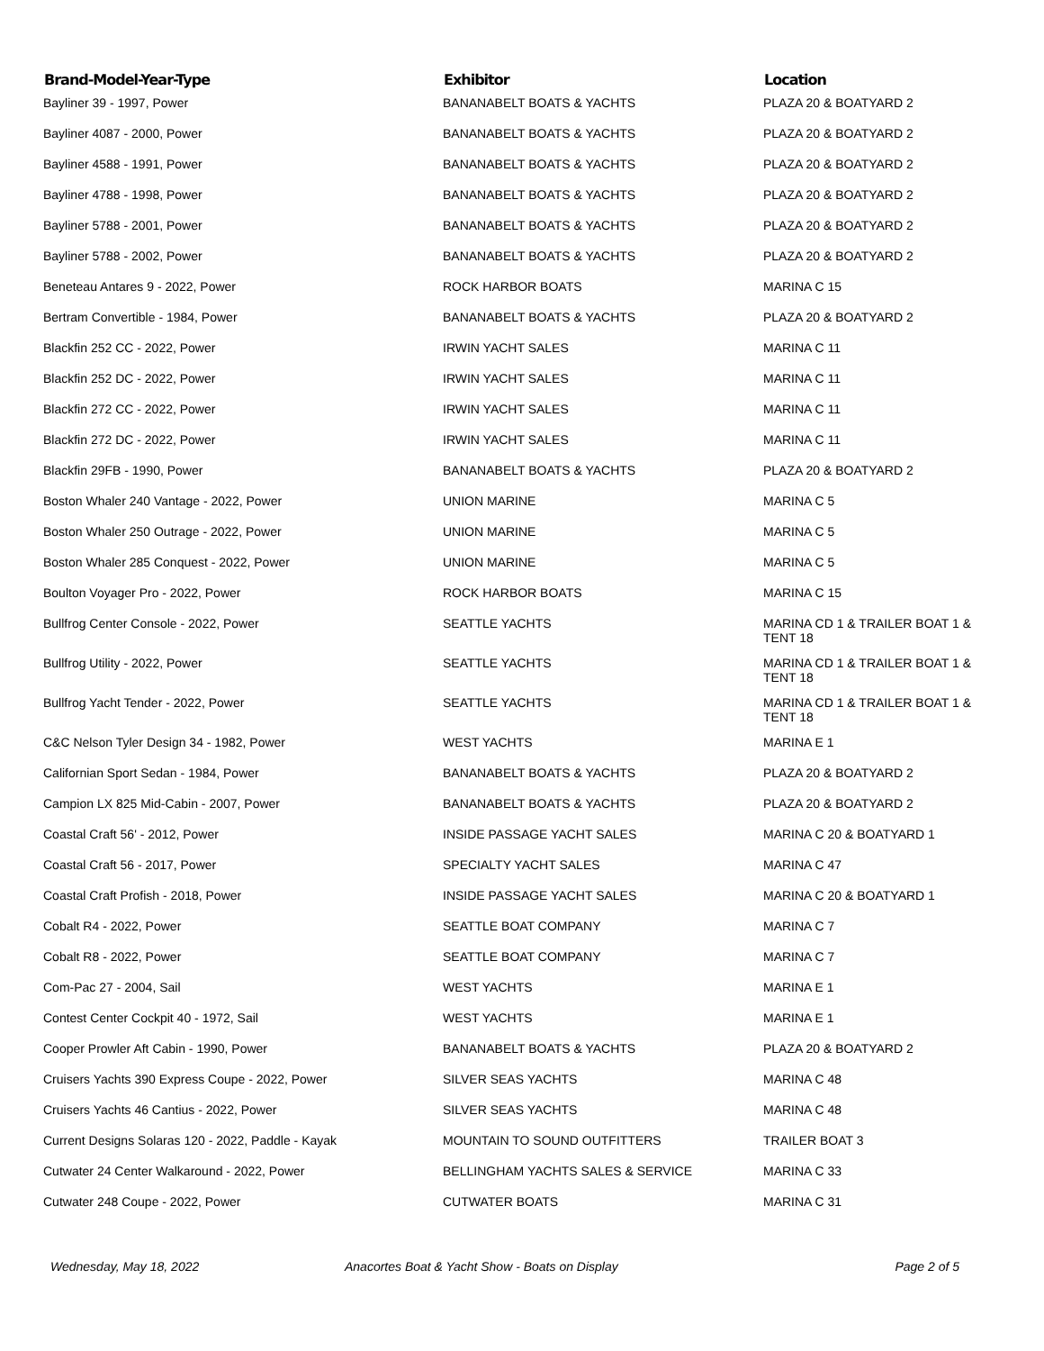| Brand-Model-Year-Type | Exhibitor | Location |
| --- | --- | --- |
| Bayliner 39 - 1997, Power | BANANABELT BOATS & YACHTS | PLAZA 20 & BOATYARD 2 |
| Bayliner 4087 - 2000, Power | BANANABELT BOATS & YACHTS | PLAZA 20 & BOATYARD 2 |
| Bayliner 4588 - 1991, Power | BANANABELT BOATS & YACHTS | PLAZA 20 & BOATYARD 2 |
| Bayliner 4788 - 1998, Power | BANANABELT BOATS & YACHTS | PLAZA 20 & BOATYARD 2 |
| Bayliner 5788 - 2001, Power | BANANABELT BOATS & YACHTS | PLAZA 20 & BOATYARD 2 |
| Bayliner 5788 - 2002, Power | BANANABELT BOATS & YACHTS | PLAZA 20 & BOATYARD 2 |
| Beneteau Antares 9 - 2022, Power | ROCK HARBOR BOATS | MARINA C 15 |
| Bertram Convertible - 1984, Power | BANANABELT BOATS & YACHTS | PLAZA 20 & BOATYARD 2 |
| Blackfin 252 CC - 2022, Power | IRWIN YACHT SALES | MARINA C 11 |
| Blackfin 252 DC - 2022, Power | IRWIN YACHT SALES | MARINA C 11 |
| Blackfin 272 CC - 2022, Power | IRWIN YACHT SALES | MARINA C 11 |
| Blackfin 272 DC - 2022, Power | IRWIN YACHT SALES | MARINA C 11 |
| Blackfin 29FB - 1990, Power | BANANABELT BOATS & YACHTS | PLAZA 20 & BOATYARD 2 |
| Boston Whaler 240 Vantage - 2022, Power | UNION MARINE | MARINA C 5 |
| Boston Whaler 250 Outrage - 2022, Power | UNION MARINE | MARINA C 5 |
| Boston Whaler 285 Conquest - 2022, Power | UNION MARINE | MARINA C 5 |
| Boulton Voyager Pro - 2022, Power | ROCK HARBOR BOATS | MARINA C 15 |
| Bullfrog Center Console - 2022, Power | SEATTLE YACHTS | MARINA CD 1 & TRAILER BOAT 1 & TENT 18 |
| Bullfrog Utility - 2022, Power | SEATTLE YACHTS | MARINA CD 1 & TRAILER BOAT 1 & TENT 18 |
| Bullfrog Yacht Tender - 2022, Power | SEATTLE YACHTS | MARINA CD 1 & TRAILER BOAT 1 & TENT 18 |
| C&C Nelson Tyler Design 34 - 1982, Power | WEST YACHTS | MARINA E 1 |
| Californian Sport Sedan - 1984, Power | BANANABELT BOATS & YACHTS | PLAZA 20 & BOATYARD 2 |
| Campion LX 825 Mid-Cabin - 2007, Power | BANANABELT BOATS & YACHTS | PLAZA 20 & BOATYARD 2 |
| Coastal Craft 56' - 2012, Power | INSIDE PASSAGE YACHT SALES | MARINA C 20 & BOATYARD 1 |
| Coastal Craft 56 - 2017, Power | SPECIALTY YACHT SALES | MARINA C 47 |
| Coastal Craft Profish - 2018, Power | INSIDE PASSAGE YACHT SALES | MARINA C 20 & BOATYARD 1 |
| Cobalt R4 - 2022, Power | SEATTLE BOAT COMPANY | MARINA C 7 |
| Cobalt R8 - 2022, Power | SEATTLE BOAT COMPANY | MARINA C 7 |
| Com-Pac 27 - 2004, Sail | WEST YACHTS | MARINA E 1 |
| Contest Center Cockpit 40 - 1972, Sail | WEST YACHTS | MARINA E 1 |
| Cooper Prowler Aft Cabin - 1990, Power | BANANABELT BOATS & YACHTS | PLAZA 20 & BOATYARD 2 |
| Cruisers Yachts 390 Express Coupe - 2022, Power | SILVER SEAS YACHTS | MARINA C 48 |
| Cruisers Yachts 46 Cantius - 2022, Power | SILVER SEAS YACHTS | MARINA C 48 |
| Current Designs Solaras 120 - 2022, Paddle - Kayak | MOUNTAIN TO SOUND OUTFITTERS | TRAILER BOAT 3 |
| Cutwater 24 Center Walkaround - 2022, Power | BELLINGHAM YACHTS SALES & SERVICE | MARINA C 33 |
| Cutwater 248 Coupe - 2022, Power | CUTWATER BOATS | MARINA C 31 |
Wednesday, May 18, 2022 Anacortes Boat & Yacht Show - Boats on Display Page 2 of 5